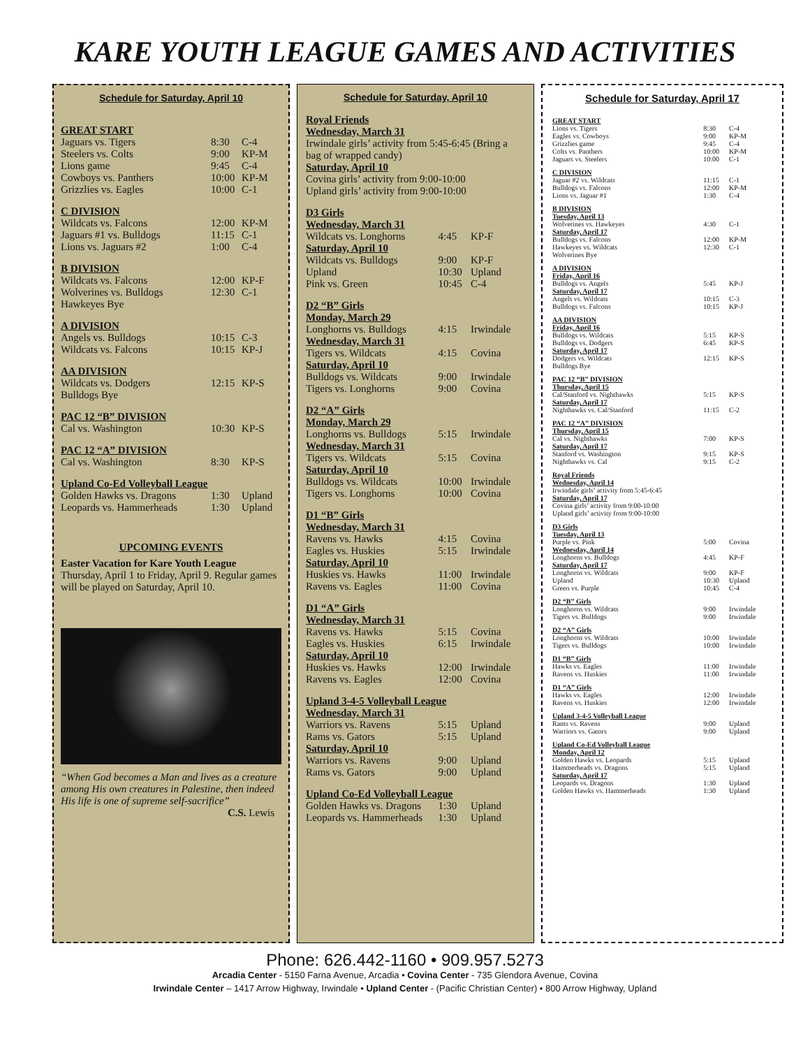KARE YOUTH LEAGUE GAMES AND ACTIVITIES
Schedule for Saturday, April 10
| GREAT START | | |
| Jaguars vs. Tigers | 8:30 | C-4 |
| Steelers vs. Colts | 9:00 | KP-M |
| Lions game | 9:45 | C-4 |
| Cowboys vs. Panthers | 10:00 | KP-M |
| Grizzlies vs. Eagles | 10:00 | C-1 |
| C DIVISION | | |
| Wildcats vs. Falcons | 12:00 | KP-M |
| Jaguars #1 vs. Bulldogs | 11:15 | C-1 |
| Lions vs. Jaguars #2 | 1:00 | C-4 |
| B DIVISION | | |
| Wildcats vs. Falcons | 12:00 | KP-F |
| Wolverines vs. Bulldogs | 12:30 | C-1 |
| Hawkeyes Bye | | |
| A DIVISION | | |
| Angels vs. Bulldogs | 10:15 | C-3 |
| Wildcats vs. Falcons | 10:15 | KP-J |
| AA DIVISION | | |
| Wildcats vs. Dodgers | 12:15 | KP-S |
| Bulldogs Bye | | |
| PAC 12 “B” DIVISION | | |
| Cal vs. Washington | 10:30 | KP-S |
| PAC 12 “A” DIVISION | | |
| Cal vs. Washington | 8:30 | KP-S |
| Upland Co-Ed Volleyball League | | |
| Golden Hawks vs. Dragons | 1:30 | Upland |
| Leopards vs. Hammerheads | 1:30 | Upland |
UPCOMING EVENTS
Easter Vacation for Kare Youth League
Thursday, April 1 to Friday, April 9. Regular games will be played on Saturday, April 10.
“When God becomes a Man and lives as a creature among His own creatures in Palestine, then indeed His life is one of supreme self-sacrifice”
C.S. Lewis
Schedule for Saturday, April 10
| Royal Friends | | |
| Wednesday, March 31 | | |
| Irwindale girls’ activity from 5:45-6:45 (Bring a bag of wrapped candy) | | |
| Saturday, April 10 | | |
| Covina girls’ activity from 9:00-10:00 | | |
| Upland girls’ activity from 9:00-10:00 | | |
| D3 Girls | | |
| Wednesday, March 31 | | |
| Wildcats vs. Longhorns | 4:45 | KP-F |
| Saturday, April 10 | | |
| Wildcats vs. Bulldogs | 9:00 | KP-F |
| Upland | 10:30 | Upland |
| Pink vs. Green | 10:45 | C-4 |
| D2 “B” Girls | | |
| Monday, March 29 | | |
| Longhorns vs. Bulldogs | 4:15 | Irwindale |
| Wednesday, March 31 | | |
| Tigers vs. Wildcats | 4:15 | Covina |
| Saturday, April 10 | | |
| Bulldogs vs. Wildcats | 9:00 | Irwindale |
| Tigers vs. Longhorns | 9:00 | Covina |
| D2 “A” Girls | | |
| Monday, March 29 | | |
| Longhorns vs. Bulldogs | 5:15 | Irwindale |
| Wednesday, March 31 | | |
| Tigers vs. Wildcats | 5:15 | Covina |
| Saturday, April 10 | | |
| Bulldogs vs. Wildcats | 10:00 | Irwindale |
| Tigers vs. Longhorns | 10:00 | Covina |
| D1 “B” Girls | | |
| Wednesday, March 31 | | |
| Ravens vs. Hawks | 4:15 | Covina |
| Eagles vs. Huskies | 5:15 | Irwindale |
| Saturday, April 10 | | |
| Huskies vs. Hawks | 11:00 | Irwindale |
| Ravens vs. Eagles | 11:00 | Covina |
| D1 “A” Girls | | |
| Wednesday, March 31 | | |
| Ravens vs. Hawks | 5:15 | Covina |
| Eagles vs. Huskies | 6:15 | Irwindale |
| Saturday, April 10 | | |
| Huskies vs. Hawks | 12:00 | Irwindale |
| Ravens vs. Eagles | 12:00 | Covina |
| Upland 3-4-5 Volleyball League | | |
| Wednesday, March 31 | | |
| Warriors vs. Ravens | 5:15 | Upland |
| Rams vs. Gators | 5:15 | Upland |
| Saturday, April 10 | | |
| Warriors vs. Ravens | 9:00 | Upland |
| Rams vs. Gators | 9:00 | Upland |
| Upland Co-Ed Volleyball League | | |
| Golden Hawks vs. Dragons | 1:30 | Upland |
| Leopards vs. Hammerheads | 1:30 | Upland |
Schedule for Saturday, April 17
| GREAT START | | |
| Lions vs. Tigers | 8:30 | C-4 |
| Eagles vs. Cowboys | 9:00 | KP-M |
| Grizzlies game | 9:45 | C-4 |
| Colts vs. Panthers | 10:00 | KP-M |
| Jaguars vs. Steelers | 10:00 | C-1 |
| C DIVISION | | |
| Jaguar #2 vs. Wildcats | 11:15 | C-1 |
| Bulldogs vs. Falcons | 12:00 | KP-M |
| Lions vs. Jaguar #1 | 1:30 | C-4 |
| B DIVISION | | |
| Tuesday, April 13 | | |
| Wolverines vs. Hawkeyes | 4:30 | C-1 |
| Saturday, April 17 | | |
| Bulldogs vs. Falcons | 12:00 | KP-M |
| Hawkeyes vs. Wildcats | 12:30 | C-1 |
| Wolverines Bye | | |
| A DIVISION | | |
| Friday, April 16 | | |
| Bulldogs vs. Angels | 5:45 | KP-J |
| Saturday, April 17 | | |
| Angels vs. Wildcats | 10:15 | C-3 |
| Bulldogs vs. Falcons | 10:15 | KP-J |
| AA DIVISION | | |
| Friday, April 16 | | |
| Bulldogs vs. Wildcats | 5:15 | KP-S |
| Bulldogs vs. Dodgers | 6:45 | KP-S |
| Saturday, April 17 | | |
| Dodgers vs. Wildcats | 12:15 | KP-S |
| Bulldogs Bye | | |
| PAC 12 “B” DIVISION | | |
| Thursday, April 15 | | |
| Cal/Stanford vs. Nighthawks | 5:15 | KP-S |
| Saturday, April 17 | | |
| Nighthawks vs. Cal/Stanford | 11:15 | C-2 |
| PAC 12 “A” DIVISION | | |
| Thursday, April 15 | | |
| Cal vs. Nighthawks | 7:00 | KP-S |
| Saturday, April 17 | | |
| Stanford vs. Washington | 9:15 | KP-S |
| Nighthawks vs. Cal | 9:15 | C-2 |
| Royal Friends | | |
| Wednesday, April 14 | | |
| Irwindale girls’ activity from 5:45-6:45 | | |
| Saturday, April 17 | | |
| Covina girls’ activity from 9:00-10:00 | | |
| Upland girls’ activity from 9:00-10:00 | | |
| D3 Girls | | |
| Tuesday, April 13 | | |
| Purple vs. Pink | 5:00 | Covina |
| Wednesday, April 14 | | |
| Longhorns vs. Bulldogs | 4:45 | KP-F |
| Saturday, April 17 | | |
| Longhorns vs. Wildcats | 9:00 | KP-F |
| Upland | 10:30 | Upland |
| Green vs. Purple | 10:45 | C-4 |
| D2 “B” Girls | | |
| Longhorns vs. Wildcats | 9:00 | Irwindale |
| Tigers vs. Bulldogs | 9:00 | Irwindale |
| D2 “A” Girls | | |
| Longhorns vs. Wildcats | 10:00 | Irwindale |
| Tigers vs. Bulldogs | 10:00 | Irwindale |
| D1 “B” Girls | | |
| Hawks vs. Eagles | 11:00 | Irwindale |
| Ravens vs. Huskies | 11:00 | Irwindale |
| D1 “A” Girls | | |
| Hawks vs. Eagles | 12:00 | Irwindale |
| Ravens vs. Huskies | 12:00 | Irwindale |
| Upland 3-4-5 Volleyball League | | |
| Rams vs. Ravens | 9:00 | Upland |
| Warriors vs. Gators | 9:00 | Upland |
| Upland Co-Ed Volleyball League | | |
| Monday, April 12 | | |
| Golden Hawks vs. Leopards | 5:15 | Upland |
| Hammerheads vs. Dragons | 5:15 | Upland |
| Saturday, April 17 | | |
| Leopards vs. Dragons | 1:30 | Upland |
| Golden Hawks vs. Hammerheads | 1:30 | Upland |
Phone: 626.442-1160 • 909.957.5273
Arcadia Center - 5150 Farna Avenue, Arcadia • Covina Center - 735 Glendora Avenue, Covina
Irwindale Center – 1417 Arrow Highway, Irwindale • Upland Center - (Pacific Christian Center) • 800 Arrow Highway, Upland